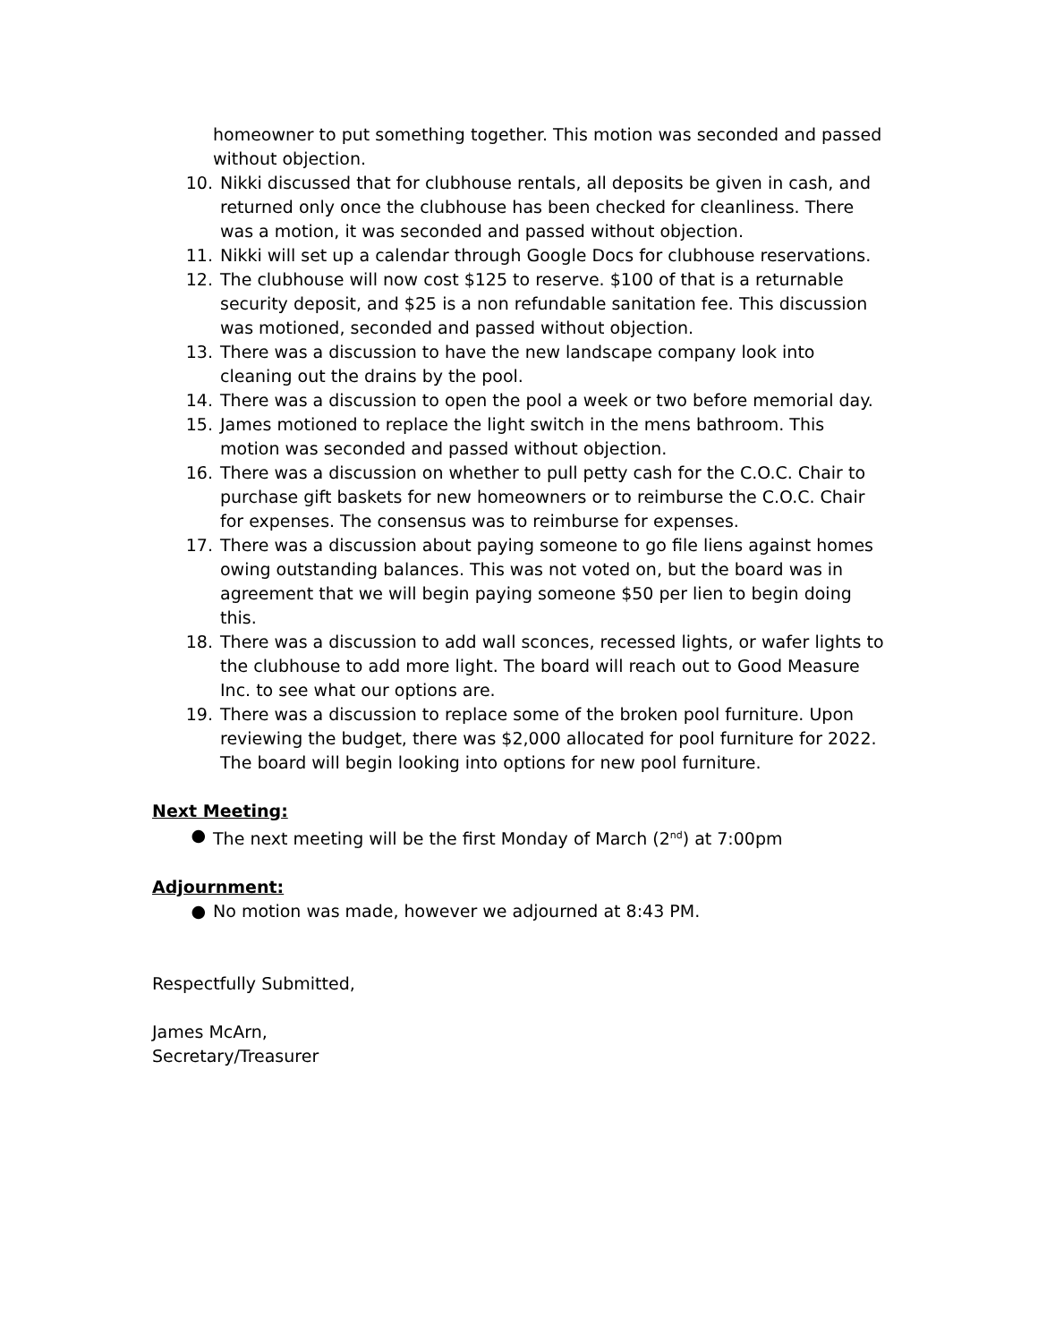homeowner to put something together. This motion was seconded and passed without objection.
10. Nikki discussed that for clubhouse rentals, all deposits be given in cash, and returned only once the clubhouse has been checked for cleanliness. There was a motion, it was seconded and passed without objection.
11. Nikki will set up a calendar through Google Docs for clubhouse reservations.
12. The clubhouse will now cost $125 to reserve. $100 of that is a returnable security deposit, and $25 is a non refundable sanitation fee. This discussion was motioned, seconded and passed without objection.
13. There was a discussion to have the new landscape company look into cleaning out the drains by the pool.
14. There was a discussion to open the pool a week or two before memorial day.
15. James motioned to replace the light switch in the mens bathroom. This motion was seconded and passed without objection.
16. There was a discussion on whether to pull petty cash for the C.O.C. Chair to purchase gift baskets for new homeowners or to reimburse the C.O.C. Chair for expenses. The consensus was to reimburse for expenses.
17. There was a discussion about paying someone to go file liens against homes owing outstanding balances. This was not voted on, but the board was in agreement that we will begin paying someone $50 per lien to begin doing this.
18. There was a discussion to add wall sconces, recessed lights, or wafer lights to the clubhouse to add more light. The board will reach out to Good Measure Inc. to see what our options are.
19. There was a discussion to replace some of the broken pool furniture. Upon reviewing the budget, there was $2,000 allocated for pool furniture for 2022. The board will begin looking into options for new pool furniture.
Next Meeting:
● The next meeting will be the first Monday of March (2<sup>nd</sup>) at 7:00pm
Adjournment:
● No motion was made, however we adjourned at 8:43 PM.
Respectfully Submitted,
James McArn,
Secretary/Treasurer